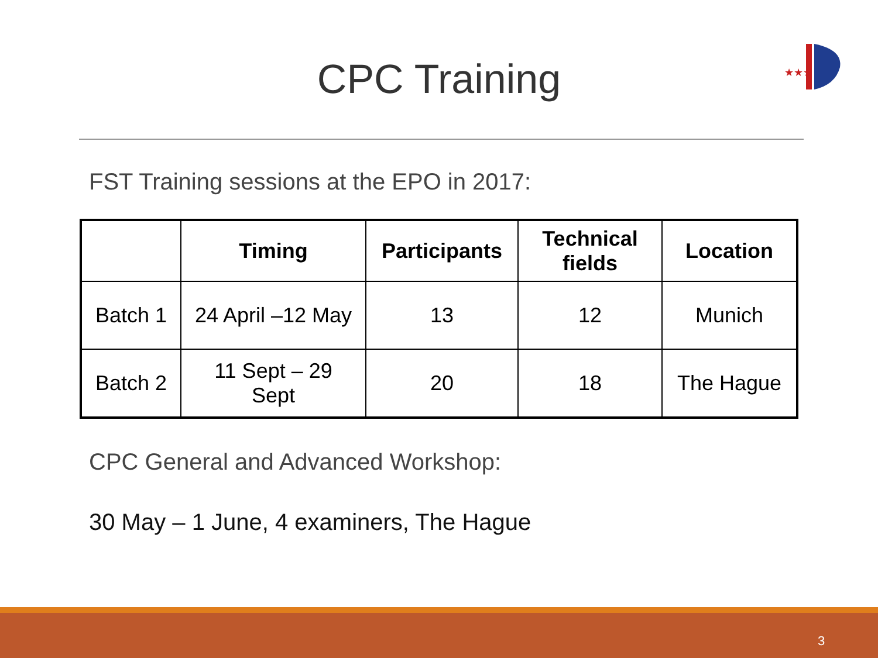CPC Training
★★★
FST Training sessions at the EPO in 2017:
| | Timing | Participants | Technical fields | Location |
| --- | --- | --- | --- | --- |
| Batch 1 | 24 April –12 May | 13 | 12 | Munich |
| Batch 2 | 11 Sept – 29 Sept | 20 | 18 | The Hague |
CPC General and Advanced Workshop:
30 May – 1 June, 4 examiners, The Hague
3